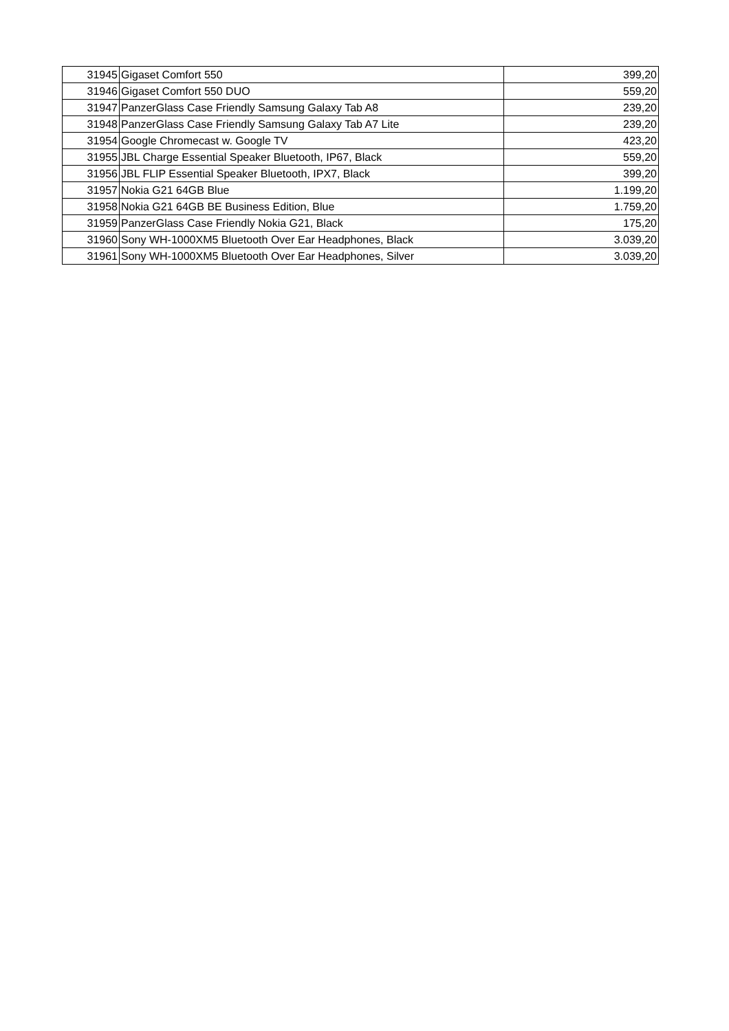| 31945 | Gigaset Comfort 550 | 399,20 |
| 31946 | Gigaset Comfort 550 DUO | 559,20 |
| 31947 | PanzerGlass Case Friendly Samsung Galaxy Tab A8 | 239,20 |
| 31948 | PanzerGlass Case Friendly Samsung Galaxy Tab A7 Lite | 239,20 |
| 31954 | Google Chromecast w. Google TV | 423,20 |
| 31955 | JBL Charge Essential Speaker Bluetooth, IP67, Black | 559,20 |
| 31956 | JBL FLIP Essential Speaker Bluetooth, IPX7, Black | 399,20 |
| 31957 | Nokia G21 64GB Blue | 1.199,20 |
| 31958 | Nokia G21 64GB BE Business Edition, Blue | 1.759,20 |
| 31959 | PanzerGlass Case Friendly Nokia G21, Black | 175,20 |
| 31960 | Sony WH-1000XM5 Bluetooth Over Ear Headphones, Black | 3.039,20 |
| 31961 | Sony WH-1000XM5 Bluetooth Over Ear Headphones, Silver | 3.039,20 |